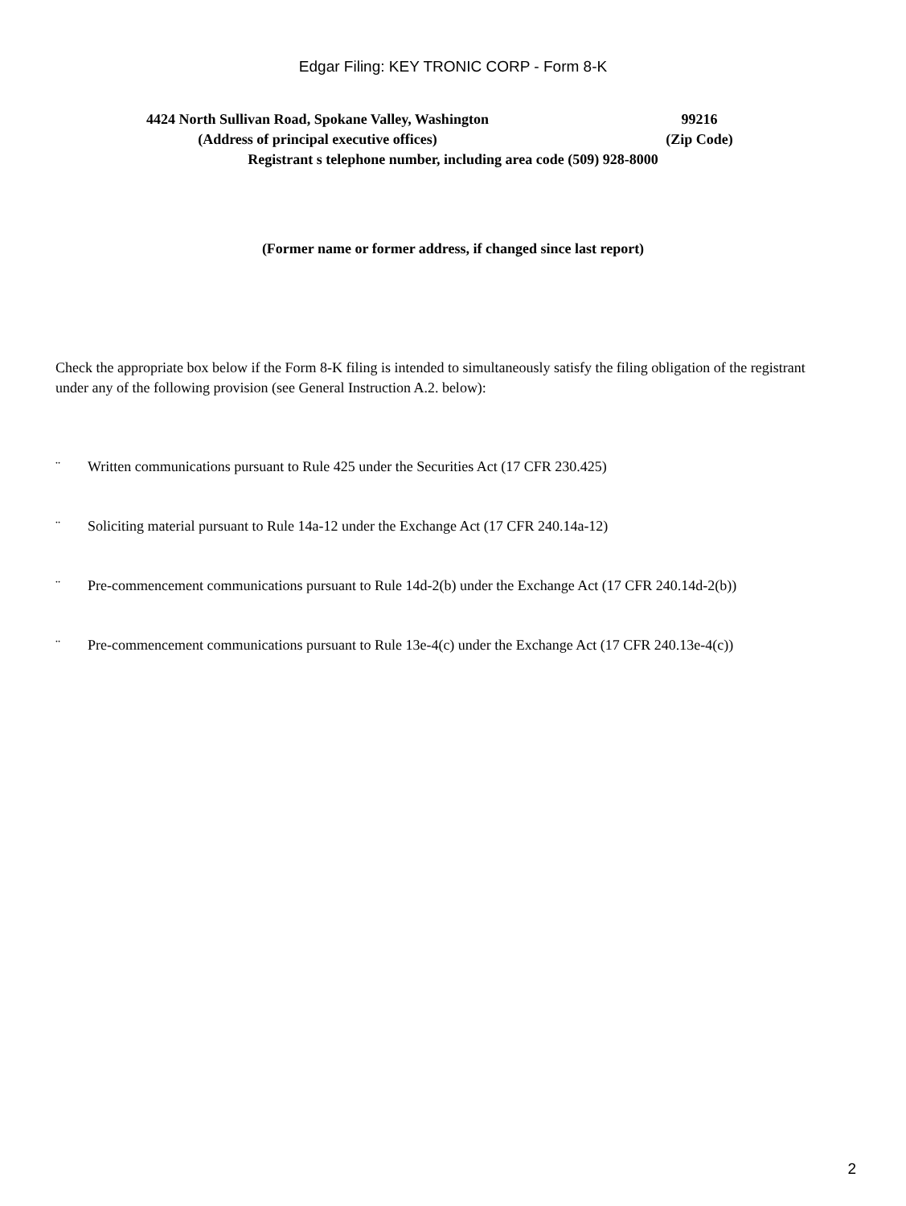Edgar Filing: KEY TRONIC CORP - Form 8-K
4424 North Sullivan Road, Spokane Valley, Washington 99216
(Address of principal executive offices) (Zip Code)
Registrant s telephone number, including area code (509) 928-8000
(Former name or former address, if changed since last report)
Check the appropriate box below if the Form 8-K filing is intended to simultaneously satisfy the filing obligation of the registrant under any of the following provision (see General Instruction A.2. below):
¨ Written communications pursuant to Rule 425 under the Securities Act (17 CFR 230.425)
¨ Soliciting material pursuant to Rule 14a-12 under the Exchange Act (17 CFR 240.14a-12)
¨ Pre-commencement communications pursuant to Rule 14d-2(b) under the Exchange Act (17 CFR 240.14d-2(b))
¨ Pre-commencement communications pursuant to Rule 13e-4(c) under the Exchange Act (17 CFR 240.13e-4(c))
2